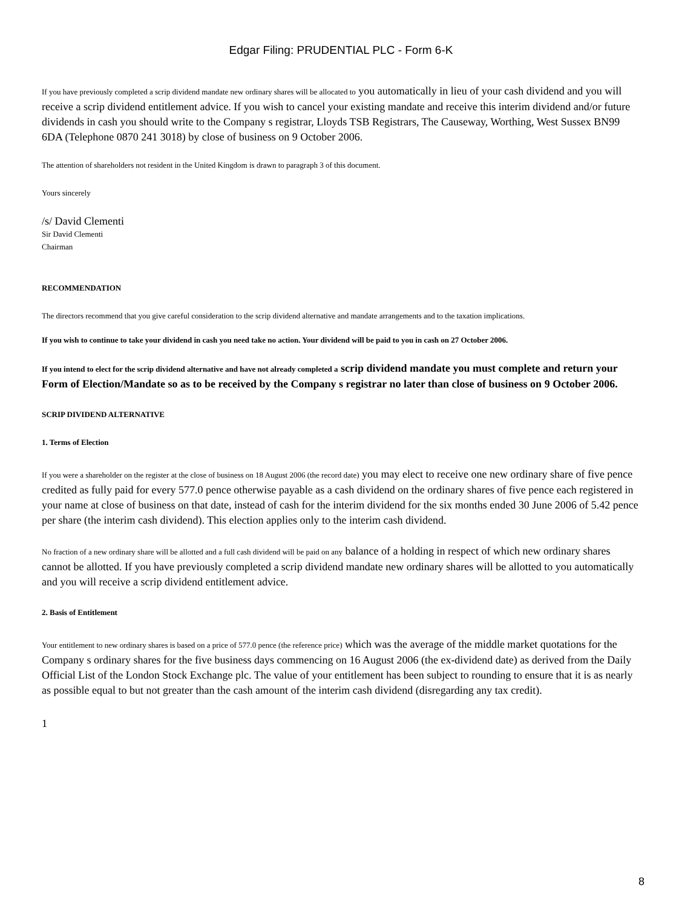Edgar Filing: PRUDENTIAL PLC - Form 6-K
If you have previously completed a scrip dividend mandate new ordinary shares will be allocated to you automatically in lieu of your cash dividend and you will receive a scrip dividend entitlement advice. If you wish to cancel your existing mandate and receive this interim dividend and/or future dividends in cash you should write to the Company s registrar, Lloyds TSB Registrars, The Causeway, Worthing, West Sussex BN99 6DA (Telephone 0870 241 3018) by close of business on 9 October 2006.
The attention of shareholders not resident in the United Kingdom is drawn to paragraph 3 of this document.
Yours sincerely
/s/ David Clementi
Sir David Clementi
Chairman
RECOMMENDATION
The directors recommend that you give careful consideration to the scrip dividend alternative and mandate arrangements and to the taxation implications.
If you wish to continue to take your dividend in cash you need take no action. Your dividend will be paid to you in cash on 27 October 2006.
If you intend to elect for the scrip dividend alternative and have not already completed a scrip dividend mandate you must complete and return your Form of Election/Mandate so as to be received by the Company s registrar no later than close of business on 9 October 2006.
SCRIP DIVIDEND ALTERNATIVE
1. Terms of Election
If you were a shareholder on the register at the close of business on 18 August 2006 (the record date) you may elect to receive one new ordinary share of five pence credited as fully paid for every 577.0 pence otherwise payable as a cash dividend on the ordinary shares of five pence each registered in your name at close of business on that date, instead of cash for the interim dividend for the six months ended 30 June 2006 of 5.42 pence per share (the interim cash dividend). This election applies only to the interim cash dividend.
No fraction of a new ordinary share will be allotted and a full cash dividend will be paid on any balance of a holding in respect of which new ordinary shares cannot be allotted. If you have previously completed a scrip dividend mandate new ordinary shares will be allotted to you automatically and you will receive a scrip dividend entitlement advice.
2. Basis of Entitlement
Your entitlement to new ordinary shares is based on a price of 577.0 pence (the reference price) which was the average of the middle market quotations for the Company s ordinary shares for the five business days commencing on 16 August 2006 (the ex-dividend date) as derived from the Daily Official List of the London Stock Exchange plc. The value of your entitlement has been subject to rounding to ensure that it is as nearly as possible equal to but not greater than the cash amount of the interim cash dividend (disregarding any tax credit).
1
8